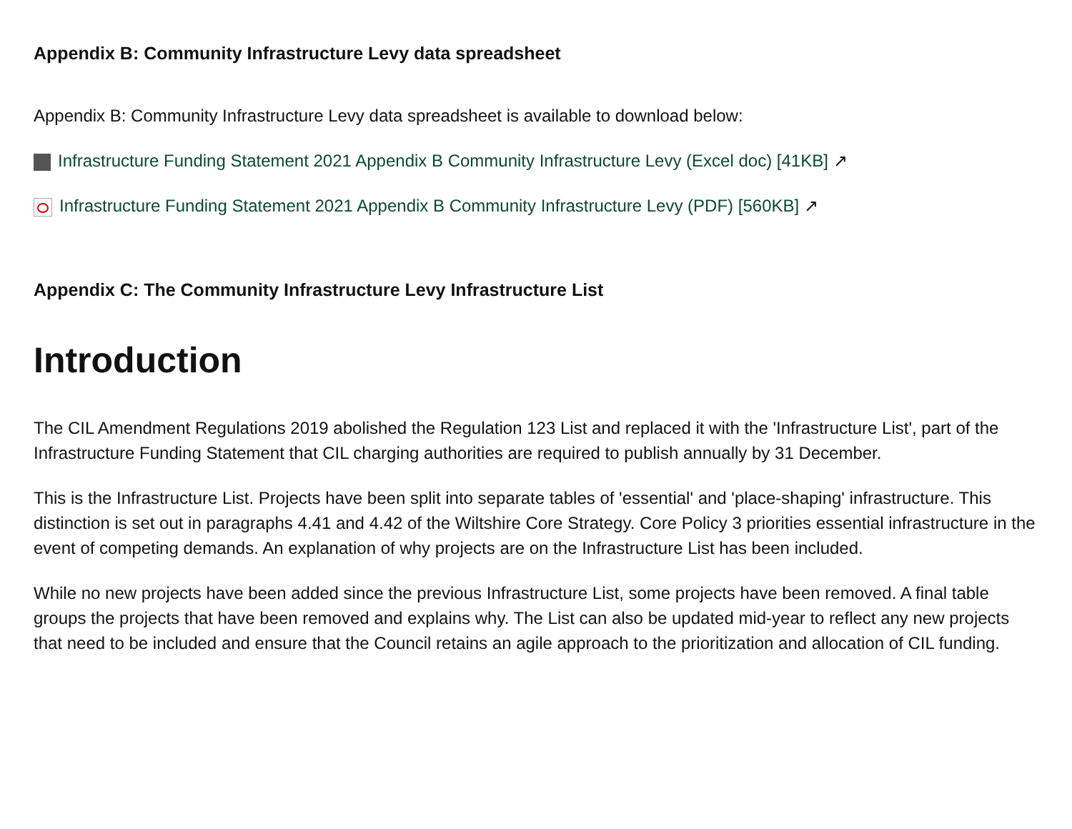Appendix B: Community Infrastructure Levy data spreadsheet
Appendix B: Community Infrastructure Levy data spreadsheet is available to download below:
Infrastructure Funding Statement 2021 Appendix B Community Infrastructure Levy (Excel doc) [41KB] ↗
Infrastructure Funding Statement 2021 Appendix B Community Infrastructure Levy (PDF) [560KB] ↗
Appendix C: The Community Infrastructure Levy Infrastructure List
Introduction
The CIL Amendment Regulations 2019 abolished the Regulation 123 List and replaced it with the 'Infrastructure List', part of the Infrastructure Funding Statement that CIL charging authorities are required to publish annually by 31 December.
This is the Infrastructure List. Projects have been split into separate tables of 'essential' and 'place-shaping' infrastructure. This distinction is set out in paragraphs 4.41 and 4.42 of the Wiltshire Core Strategy. Core Policy 3 priorities essential infrastructure in the event of competing demands. An explanation of why projects are on the Infrastructure List has been included.
While no new projects have been added since the previous Infrastructure List, some projects have been removed. A final table groups the projects that have been removed and explains why. The List can also be updated mid-year to reflect any new projects that need to be included and ensure that the Council retains an agile approach to the prioritization and allocation of CIL funding.